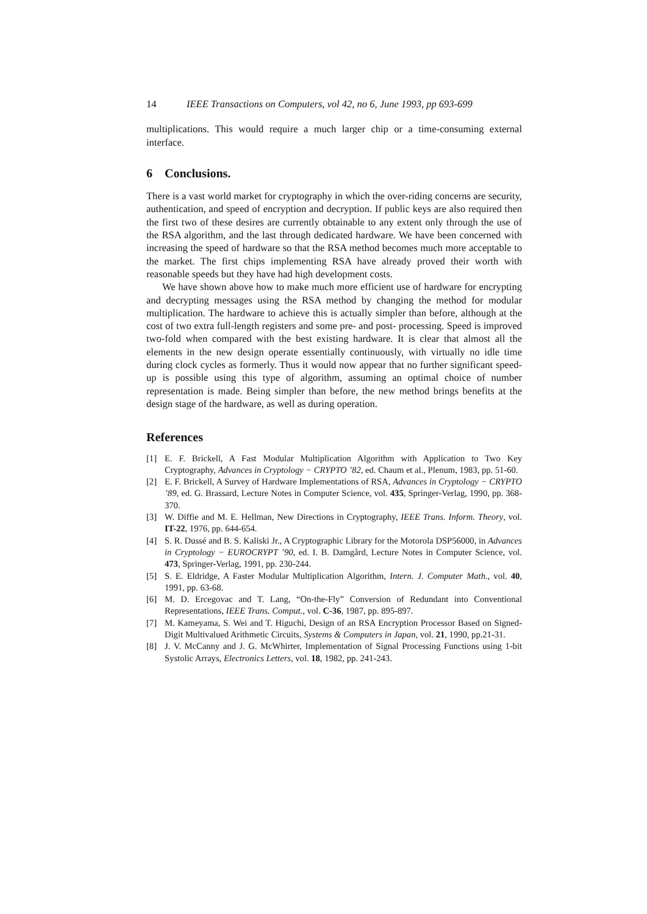14 IEEE Transactions on Computers, vol 42, no 6, June 1993, pp 693-699
multiplications. This would require a much larger chip or a time-consuming external interface.
6 Conclusions.
There is a vast world market for cryptography in which the over-riding concerns are security, authentication, and speed of encryption and decryption. If public keys are also required then the first two of these desires are currently obtainable to any extent only through the use of the RSA algorithm, and the last through dedicated hardware. We have been concerned with increasing the speed of hardware so that the RSA method becomes much more acceptable to the market. The first chips implementing RSA have already proved their worth with reasonable speeds but they have had high development costs.
We have shown above how to make much more efficient use of hardware for encrypting and decrypting messages using the RSA method by changing the method for modular multiplication. The hardware to achieve this is actually simpler than before, although at the cost of two extra full-length registers and some pre- and post- processing. Speed is improved two-fold when compared with the best existing hardware. It is clear that almost all the elements in the new design operate essentially continuously, with virtually no idle time during clock cycles as formerly. Thus it would now appear that no further significant speed-up is possible using this type of algorithm, assuming an optimal choice of number representation is made. Being simpler than before, the new method brings benefits at the design stage of the hardware, as well as during operation.
References
[1] E. F. Brickell, A Fast Modular Multiplication Algorithm with Application to Two Key Cryptography, Advances in Cryptology − CRYPTO ’82, ed. Chaum et al., Plenum, 1983, pp. 51-60.
[2] E. F. Brickell, A Survey of Hardware Implementations of RSA, Advances in Cryptology − CRYPTO ’89, ed. G. Brassard, Lecture Notes in Computer Science, vol. 435, Springer-Verlag, 1990, pp. 368-370.
[3] W. Diffie and M. E. Hellman, New Directions in Cryptography, IEEE Trans. Inform. Theory, vol. IT-22, 1976, pp. 644-654.
[4] S. R. Dussé and B. S. Kaliski Jr., A Cryptographic Library for the Motorola DSP56000, in Advances in Cryptology − EUROCRYPT ’90, ed. I. B. Damgård, Lecture Notes in Computer Science, vol. 473, Springer-Verlag, 1991, pp. 230-244.
[5] S. E. Eldridge, A Faster Modular Multiplication Algorithm, Intern. J. Computer Math., vol. 40, 1991, pp. 63-68.
[6] M. D. Ercegovac and T. Lang, “On-the-Fly” Conversion of Redundant into Conventional Representations, IEEE Trans. Comput., vol. C-36, 1987, pp. 895-897.
[7] M. Kameyama, S. Wei and T. Higuchi, Design of an RSA Encryption Processor Based on Signed-Digit Multivalued Arithmetic Circuits, Systems & Computers in Japan, vol. 21, 1990, pp.21-31.
[8] J. V. McCanny and J. G. McWhirter, Implementation of Signal Processing Functions using 1-bit Systolic Arrays, Electronics Letters, vol. 18, 1982, pp. 241-243.